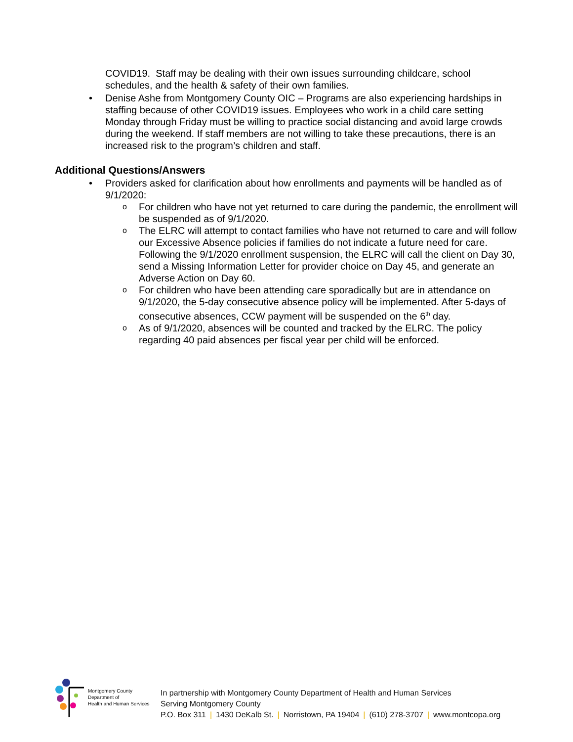COVID19. Staff may be dealing with their own issues surrounding childcare, school schedules, and the health & safety of their own families.
• Denise Ashe from Montgomery County OIC – Programs are also experiencing hardships in staffing because of other COVID19 issues. Employees who work in a child care setting Monday through Friday must be willing to practice social distancing and avoid large crowds during the weekend. If staff members are not willing to take these precautions, there is an increased risk to the program’s children and staff.
Additional Questions/Answers
• Providers asked for clarification about how enrollments and payments will be handled as of 9/1/2020:
o For children who have not yet returned to care during the pandemic, the enrollment will be suspended as of 9/1/2020.
o The ELRC will attempt to contact families who have not returned to care and will follow our Excessive Absence policies if families do not indicate a future need for care. Following the 9/1/2020 enrollment suspension, the ELRC will call the client on Day 30, send a Missing Information Letter for provider choice on Day 45, and generate an Adverse Action on Day 60.
o For children who have been attending care sporadically but are in attendance on 9/1/2020, the 5-day consecutive absence policy will be implemented. After 5-days of consecutive absences, CCW payment will be suspended on the 6<sup>th</sup> day.
o As of 9/1/2020, absences will be counted and tracked by the ELRC. The policy regarding 40 paid absences per fiscal year per child will be enforced.
Montgomery County
Department of
Health and Human Services
In partnership with Montgomery County Department of Health and Human Services
Serving Montgomery County
P.O. Box 311 | 1430 DeKalb St. | Norristown, PA 19404 | (610) 278-3707 | www.montcopa.org